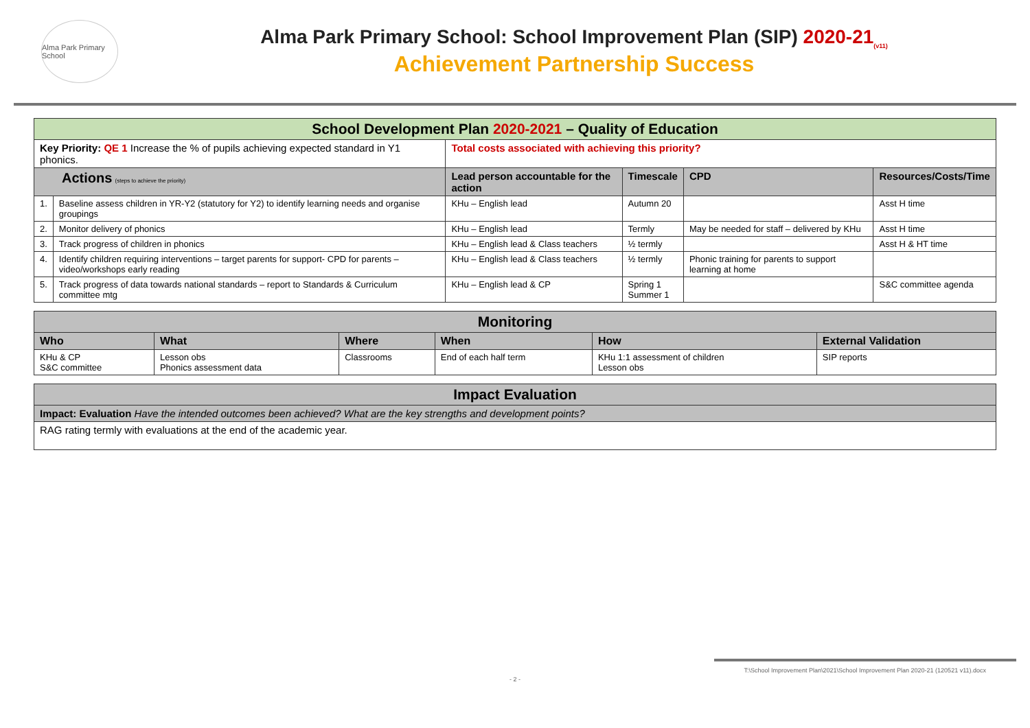Alma Park Primary School
Alma Park Primary School: School Improvement Plan (SIP) 2020-21<sub>(v11)</sub>
Achievement Partnership Success
| School Development Plan 2020-2021 – Quality of Education | | | | | |
| Key Priority: QE 1 Increase the % of pupils achieving expected standard in Y1 phonics. | | Total costs associated with achieving this priority? | | | |
| Actions (steps to achieve the priority) | | Lead person accountable for the action | Timescale | CPD | Resources/Costs/Time |
| 1. | Baseline assess children in YR-Y2 (statutory for Y2) to identify learning needs and organise groupings | KHu – English lead | Autumn 20 | | Asst H time |
| 2. | Monitor delivery of phonics | KHu – English lead | Termly | May be needed for staff – delivered by KHu | Asst H time |
| 3. | Track progress of children in phonics | KHu – English lead & Class teachers | ½ termly | | Asst H & HT time |
| 4. | Identify children requiring interventions – target parents for support- CPD for parents – video/workshops early reading | KHu – English lead & Class teachers | ½ termly | Phonic training for parents to support learning at home | |
| 5. | Track progress of data towards national standards – report to Standards & Curriculum committee mtg | KHu – English lead & CP | Spring 1 Summer 1 | | S&C committee agenda |
| Monitoring | | | | | |
| Who | What | Where | When | How | External Validation |
| KHu & CP S&C committee | Lesson obs Phonics assessment data | Classrooms | End of each half term | KHu 1:1 assessment of children Lesson obs | SIP reports |
| Impact Evaluation |
| Impact: Evaluation Have the intended outcomes been achieved? What are the key strengths and development points? |
| RAG rating termly with evaluations at the end of the academic year. |
T:\School Improvement Plan\2021\School Improvement Plan 2020-21 (120521 v11).docx
- 2 -